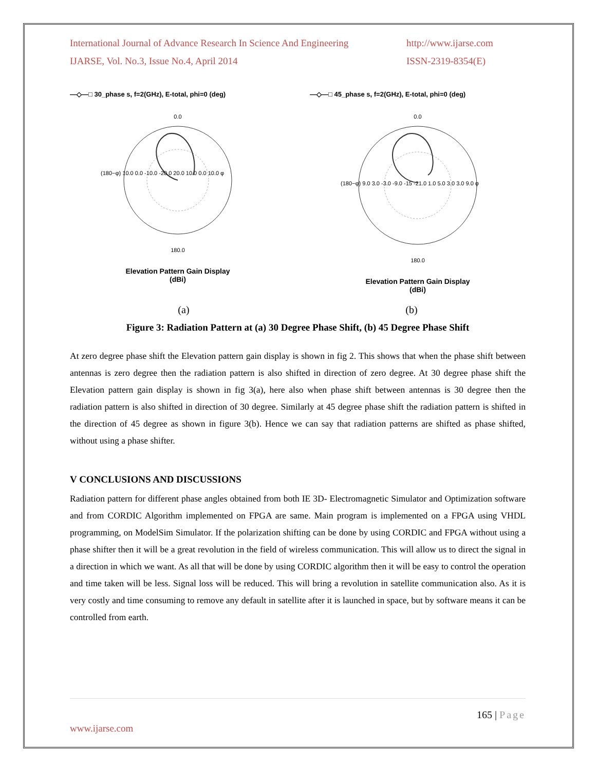International Journal of Advance Research In Science And Engineering
IJARSE, Vol. No.3, Issue No.4, April 2014
http://www.ijarse.com
ISSN-2319-8354(E)
—◇—□ 30_phase s, f=2(GHz), E-total, phi=0 (deg)
0.0
(180−φ) 10.0 0.0 -10.0 -20.0 20.0 10.0 0.0 10.0 φ
180.0
Elevation Pattern Gain Display
(dBi)
—◇—□ 45_phase s, f=2(GHz), E-total, phi=0 (deg)
0.0
(180−φ) 9.0 3.0 -3.0 -9.0 -15 -21.0 1.0 5.0 3.0 3.0 9.0 φ
180.0
Elevation Pattern Gain Display
(dBi)
(a) (b)
Figure 3: Radiation Pattern at (a) 30 Degree Phase Shift, (b) 45 Degree Phase Shift
At zero degree phase shift the Elevation pattern gain display is shown in fig 2. This shows that when the phase shift between antennas is zero degree then the radiation pattern is also shifted in direction of zero degree. At 30 degree phase shift the Elevation pattern gain display is shown in fig 3(a), here also when phase shift between antennas is 30 degree then the radiation pattern is also shifted in direction of 30 degree. Similarly at 45 degree phase shift the radiation pattern is shifted in the direction of 45 degree as shown in figure 3(b). Hence we can say that radiation patterns are shifted as phase shifted, without using a phase shifter.
V CONCLUSIONS AND DISCUSSIONS
Radiation pattern for different phase angles obtained from both IE 3D- Electromagnetic Simulator and Optimization software and from CORDIC Algorithm implemented on FPGA are same. Main program is implemented on a FPGA using VHDL programming, on ModelSim Simulator. If the polarization shifting can be done by using CORDIC and FPGA without using a phase shifter then it will be a great revolution in the field of wireless communication. This will allow us to direct the signal in a direction in which we want. As all that will be done by using CORDIC algorithm then it will be easy to control the operation and time taken will be less. Signal loss will be reduced. This will bring a revolution in satellite communication also. As it is very costly and time consuming to remove any default in satellite after it is launched in space, but by software means it can be controlled from earth.
165 | Page
www.ijarse.com